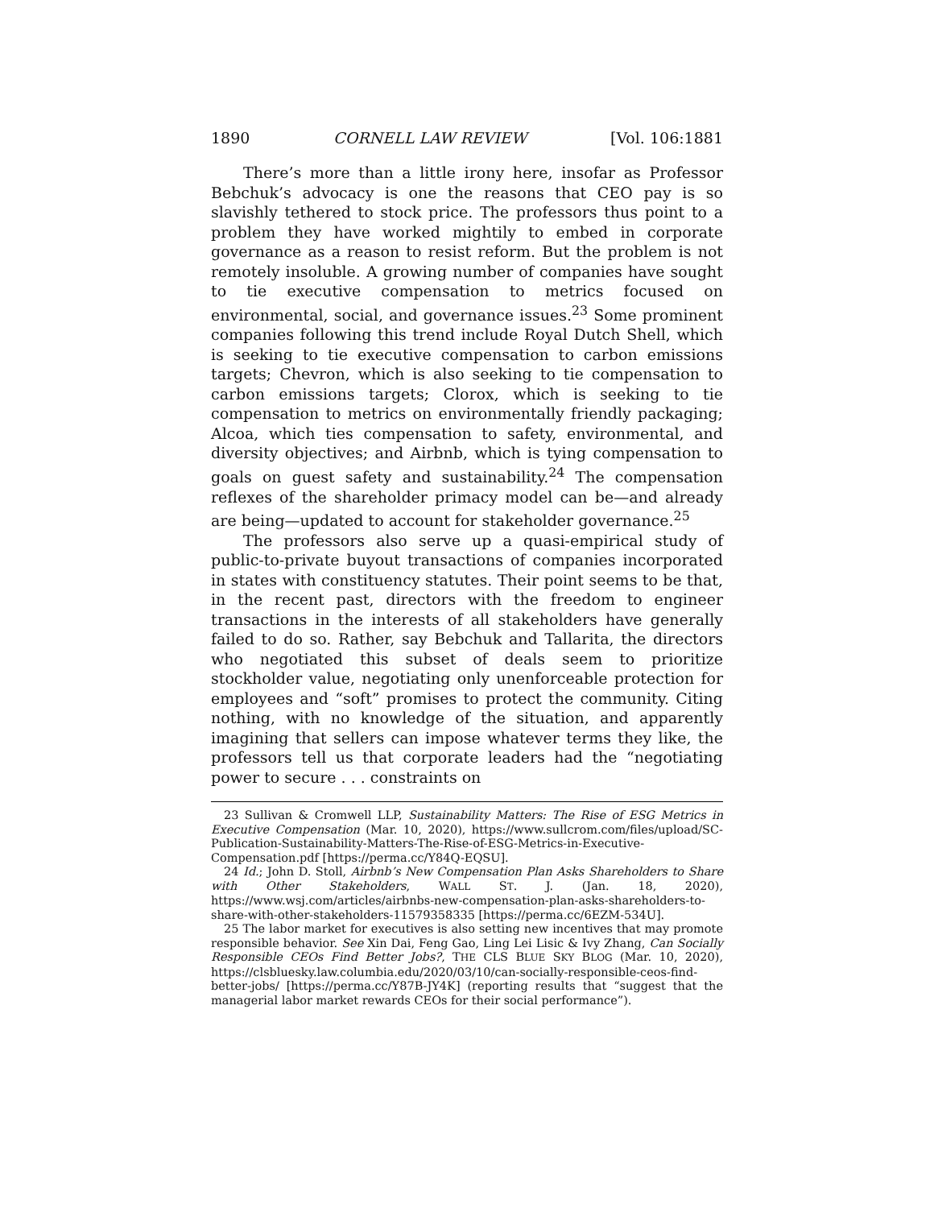1890 CORNELL LAW REVIEW [Vol. 106:1881
There’s more than a little irony here, insofar as Professor Bebchuk’s advocacy is one the reasons that CEO pay is so slavishly tethered to stock price. The professors thus point to a problem they have worked mightily to embed in corporate governance as a reason to resist reform. But the problem is not remotely insoluble. A growing number of companies have sought to tie executive compensation to metrics focused on environmental, social, and governance issues.<sup>23</sup> Some prominent companies following this trend include Royal Dutch Shell, which is seeking to tie executive compensation to carbon emissions targets; Chevron, which is also seeking to tie compensation to carbon emissions targets; Clorox, which is seeking to tie compensation to metrics on environmentally friendly packaging; Alcoa, which ties compensation to safety, environmental, and diversity objectives; and Airbnb, which is tying compensation to goals on guest safety and sustainability.<sup>24</sup> The compensation reflexes of the shareholder primacy model can be—and already are being—updated to account for stakeholder governance.<sup>25</sup>
The professors also serve up a quasi-empirical study of public-to-private buyout transactions of companies incorporated in states with constituency statutes. Their point seems to be that, in the recent past, directors with the freedom to engineer transactions in the interests of all stakeholders have generally failed to do so. Rather, say Bebchuk and Tallarita, the directors who negotiated this subset of deals seem to prioritize stockholder value, negotiating only unenforceable protection for employees and “soft” promises to protect the community. Citing nothing, with no knowledge of the situation, and apparently imagining that sellers can impose whatever terms they like, the professors tell us that corporate leaders had the “negotiating power to secure . . . constraints on
23 Sullivan & Cromwell LLP, Sustainability Matters: The Rise of ESG Metrics in Executive Compensation (Mar. 10, 2020), https://www.sullcrom.com/files/upload/SC-Publication-Sustainability-Matters-The-Rise-of-ESG-Metrics-in-Executive-Compensation.pdf [https://perma.cc/Y84Q-EQSU].
24 Id.; John D. Stoll, Airbnb’s New Compensation Plan Asks Shareholders to Share with Other Stakeholders, WALL ST. J. (Jan. 18, 2020), https://www.wsj.com/articles/airbnbs-new-compensation-plan-asks-shareholders-to-share-with-other-stakeholders-11579358335 [https://perma.cc/6EZM-534U].
25 The labor market for executives is also setting new incentives that may promote responsible behavior. See Xin Dai, Feng Gao, Ling Lei Lisic & Ivy Zhang, Can Socially Responsible CEOs Find Better Jobs?, THE CLS BLUE SKY BLOG (Mar. 10, 2020), https://clsbluesky.law.columbia.edu/2020/03/10/can-socially-responsible-ceos-find-better-jobs/ [https://perma.cc/Y87B-JY4K] (reporting results that “suggest that the managerial labor market rewards CEOs for their social performance”).